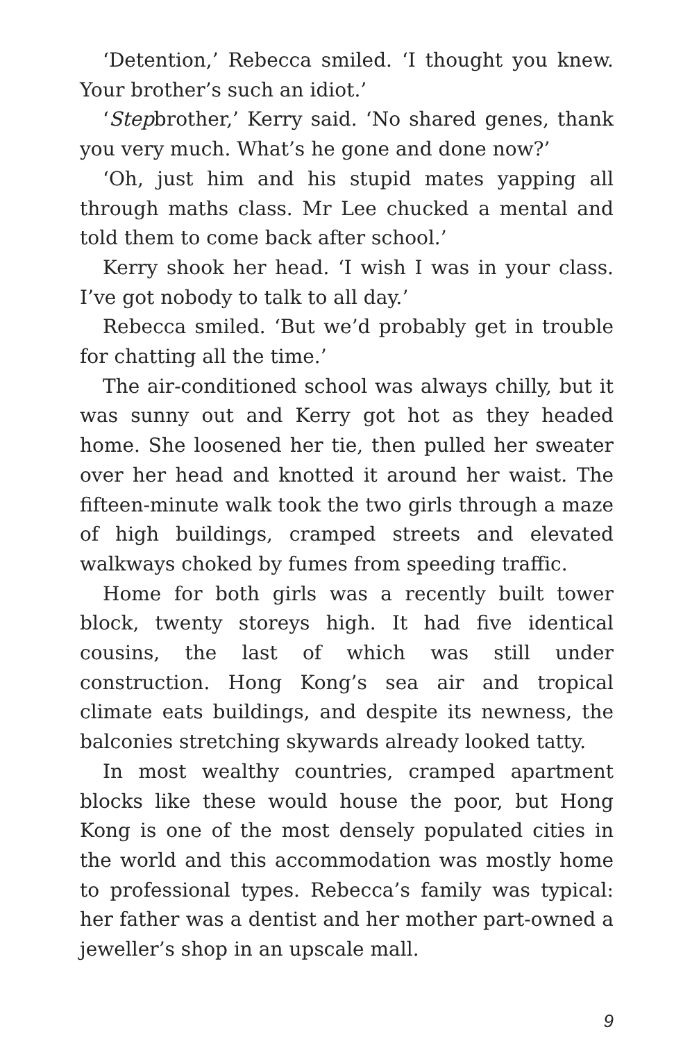‘Detention,’ Rebecca smiled. ‘I thought you knew. Your brother’s such an idiot.’
‘Stepbrother,’ Kerry said. ‘No shared genes, thank you very much. What’s he gone and done now?’
‘Oh, just him and his stupid mates yapping all through maths class. Mr Lee chucked a mental and told them to come back after school.’
Kerry shook her head. ‘I wish I was in your class. I’ve got nobody to talk to all day.’
Rebecca smiled. ‘But we’d probably get in trouble for chatting all the time.’
The air-conditioned school was always chilly, but it was sunny out and Kerry got hot as they headed home. She loosened her tie, then pulled her sweater over her head and knotted it around her waist. The fifteen-minute walk took the two girls through a maze of high buildings, cramped streets and elevated walkways choked by fumes from speeding traffic.
Home for both girls was a recently built tower block, twenty storeys high. It had five identical cousins, the last of which was still under construction. Hong Kong’s sea air and tropical climate eats buildings, and despite its newness, the balconies stretching skywards already looked tatty.
In most wealthy countries, cramped apartment blocks like these would house the poor, but Hong Kong is one of the most densely populated cities in the world and this accommodation was mostly home to professional types. Rebecca’s family was typical: her father was a dentist and her mother part-owned a jeweller’s shop in an upscale mall.
9